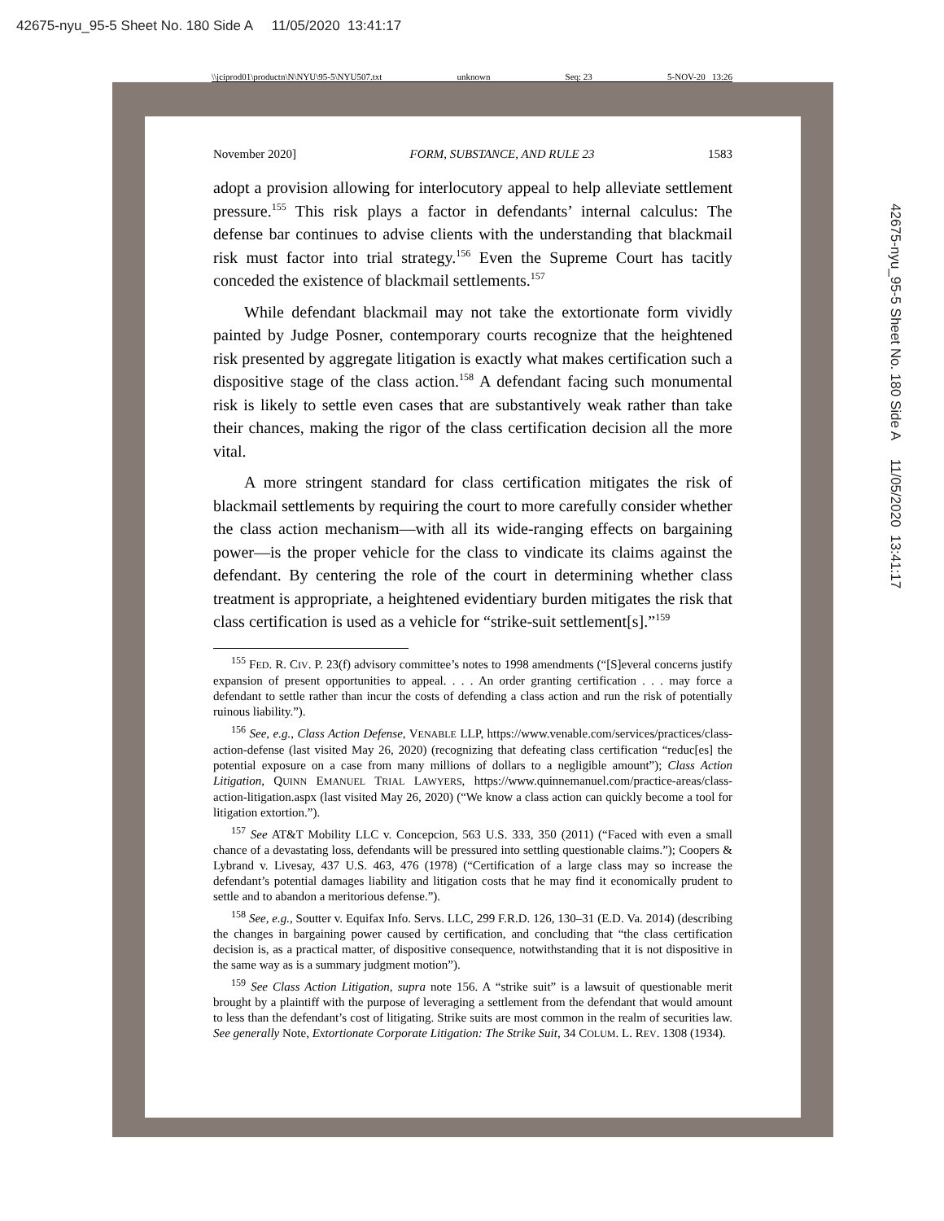42675-nyu_95-5 Sheet No. 180 Side A 11/05/2020 13:41:17
\\jciprod01\productn\N\NYU\95-5\NYU507.txt unknown Seq: 23 5-NOV-20 13:26
November 2020] FORM, SUBSTANCE, AND RULE 23 1583
adopt a provision allowing for interlocutory appeal to help alleviate settlement pressure.<sup>155</sup> This risk plays a factor in defendants’ internal calculus: The defense bar continues to advise clients with the understanding that blackmail risk must factor into trial strategy.<sup>156</sup> Even the Supreme Court has tacitly conceded the existence of blackmail settlements.<sup>157</sup>
While defendant blackmail may not take the extortionate form vividly painted by Judge Posner, contemporary courts recognize that the heightened risk presented by aggregate litigation is exactly what makes certification such a dispositive stage of the class action.<sup>158</sup> A defendant facing such monumental risk is likely to settle even cases that are substantively weak rather than take their chances, making the rigor of the class certification decision all the more vital.
A more stringent standard for class certification mitigates the risk of blackmail settlements by requiring the court to more carefully consider whether the class action mechanism—with all its wide-ranging effects on bargaining power—is the proper vehicle for the class to vindicate its claims against the defendant. By centering the role of the court in determining whether class treatment is appropriate, a heightened evidentiary burden mitigates the risk that class certification is used as a vehicle for “strike-suit settlement[s].”<sup>159</sup>
<sup>155</sup> FED. R. CIV. P. 23(f) advisory committee’s notes to 1998 amendments (“[S]everal concerns justify expansion of present opportunities to appeal. . . . An order granting certification . . . may force a defendant to settle rather than incur the costs of defending a class action and run the risk of potentially ruinous liability.”).
<sup>156</sup> See, e.g., Class Action Defense, VENABLE LLP, https://www.venable.com/services/practices/class-action-defense (last visited May 26, 2020) (recognizing that defeating class certification “reduc[es] the potential exposure on a case from many millions of dollars to a negligible amount”); Class Action Litigation, QUINN EMANUEL TRIAL LAWYERS, https://www.quinnemanuel.com/practice-areas/class-action-litigation.aspx (last visited May 26, 2020) (“We know a class action can quickly become a tool for litigation extortion.”).
<sup>157</sup> See AT&T Mobility LLC v. Concepcion, 563 U.S. 333, 350 (2011) (“Faced with even a small chance of a devastating loss, defendants will be pressured into settling questionable claims.”); Coopers & Lybrand v. Livesay, 437 U.S. 463, 476 (1978) (“Certification of a large class may so increase the defendant’s potential damages liability and litigation costs that he may find it economically prudent to settle and to abandon a meritorious defense.”).
<sup>158</sup> See, e.g., Soutter v. Equifax Info. Servs. LLC, 299 F.R.D. 126, 130–31 (E.D. Va. 2014) (describing the changes in bargaining power caused by certification, and concluding that “the class certification decision is, as a practical matter, of dispositive consequence, notwithstanding that it is not dispositive in the same way as is a summary judgment motion”).
<sup>159</sup> See Class Action Litigation, supra note 156. A “strike suit” is a lawsuit of questionable merit brought by a plaintiff with the purpose of leveraging a settlement from the defendant that would amount to less than the defendant’s cost of litigating. Strike suits are most common in the realm of securities law. See generally Note, Extortionate Corporate Litigation: The Strike Suit, 34 COLUM. L. REV. 1308 (1934).
42675-nyu_95-5 Sheet No. 180 Side A 11/05/2020 13:41:17